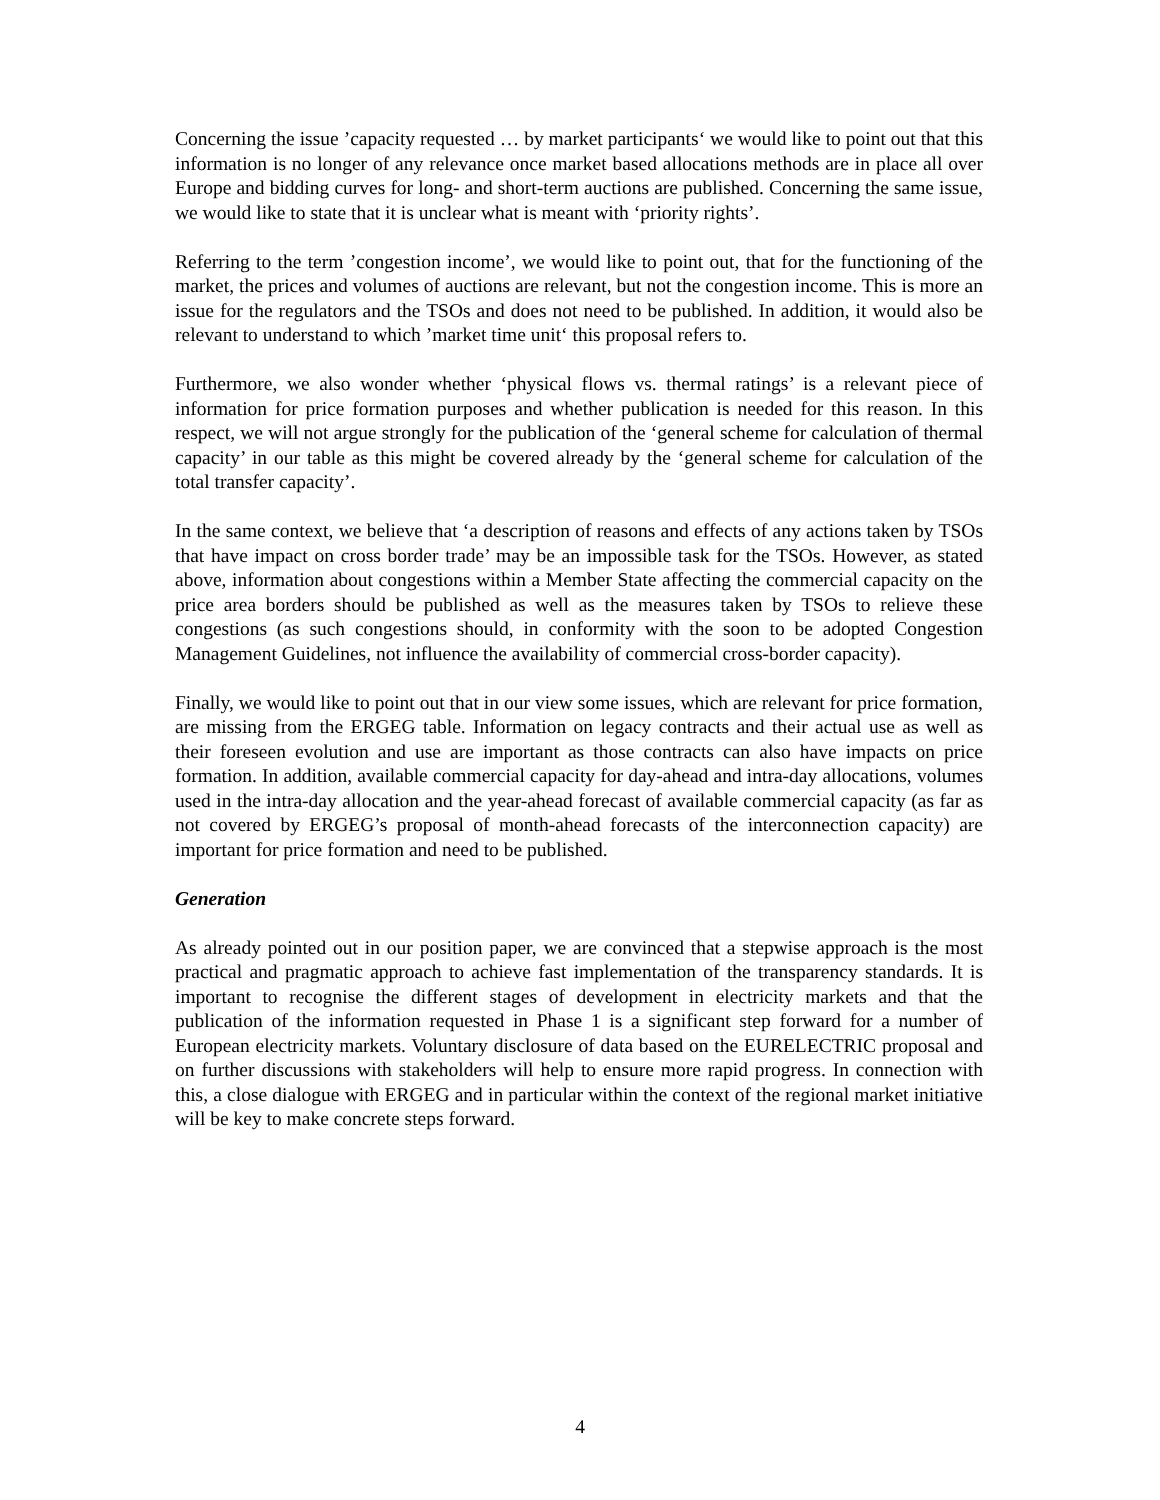Concerning the issue ’capacity requested … by market participants‘ we would like to point out that this information is no longer of any relevance once market based allocations methods are in place all over Europe and bidding curves for long- and short-term auctions are published. Concerning the same issue, we would like to state that it is unclear what is meant with ‘priority rights’.
Referring to the term ’congestion income’, we would like to point out, that for the functioning of the market, the prices and volumes of auctions are relevant, but not the congestion income. This is more an issue for the regulators and the TSOs and does not need to be published. In addition, it would also be relevant to understand to which ’market time unit‘ this proposal refers to.
Furthermore, we also wonder whether ‘physical flows vs. thermal ratings’ is a relevant piece of information for price formation purposes and whether publication is needed for this reason. In this respect, we will not argue strongly for the publication of the ‘general scheme for calculation of thermal capacity’ in our table as this might be covered already by the ‘general scheme for calculation of the total transfer capacity’.
In the same context, we believe that ‘a description of reasons and effects of any actions taken by TSOs that have impact on cross border trade’ may be an impossible task for the TSOs. However, as stated above, information about congestions within a Member State affecting the commercial capacity on the price area borders should be published as well as the measures taken by TSOs to relieve these congestions (as such congestions should, in conformity with the soon to be adopted Congestion Management Guidelines, not influence the availability of commercial cross-border capacity).
Finally, we would like to point out that in our view some issues, which are relevant for price formation, are missing from the ERGEG table. Information on legacy contracts and their actual use as well as their foreseen evolution and use are important as those contracts can also have impacts on price formation. In addition, available commercial capacity for day-ahead and intra-day allocations, volumes used in the intra-day allocation and the year-ahead forecast of available commercial capacity (as far as not covered by ERGEG’s proposal of month-ahead forecasts of the interconnection capacity) are important for price formation and need to be published.
Generation
As already pointed out in our position paper, we are convinced that a stepwise approach is the most practical and pragmatic approach to achieve fast implementation of the transparency standards. It is important to recognise the different stages of development in electricity markets and that the publication of the information requested in Phase 1 is a significant step forward for a number of European electricity markets. Voluntary disclosure of data based on the EURELECTRIC proposal and on further discussions with stakeholders will help to ensure more rapid progress. In connection with this, a close dialogue with ERGEG and in particular within the context of the regional market initiative will be key to make concrete steps forward.
4